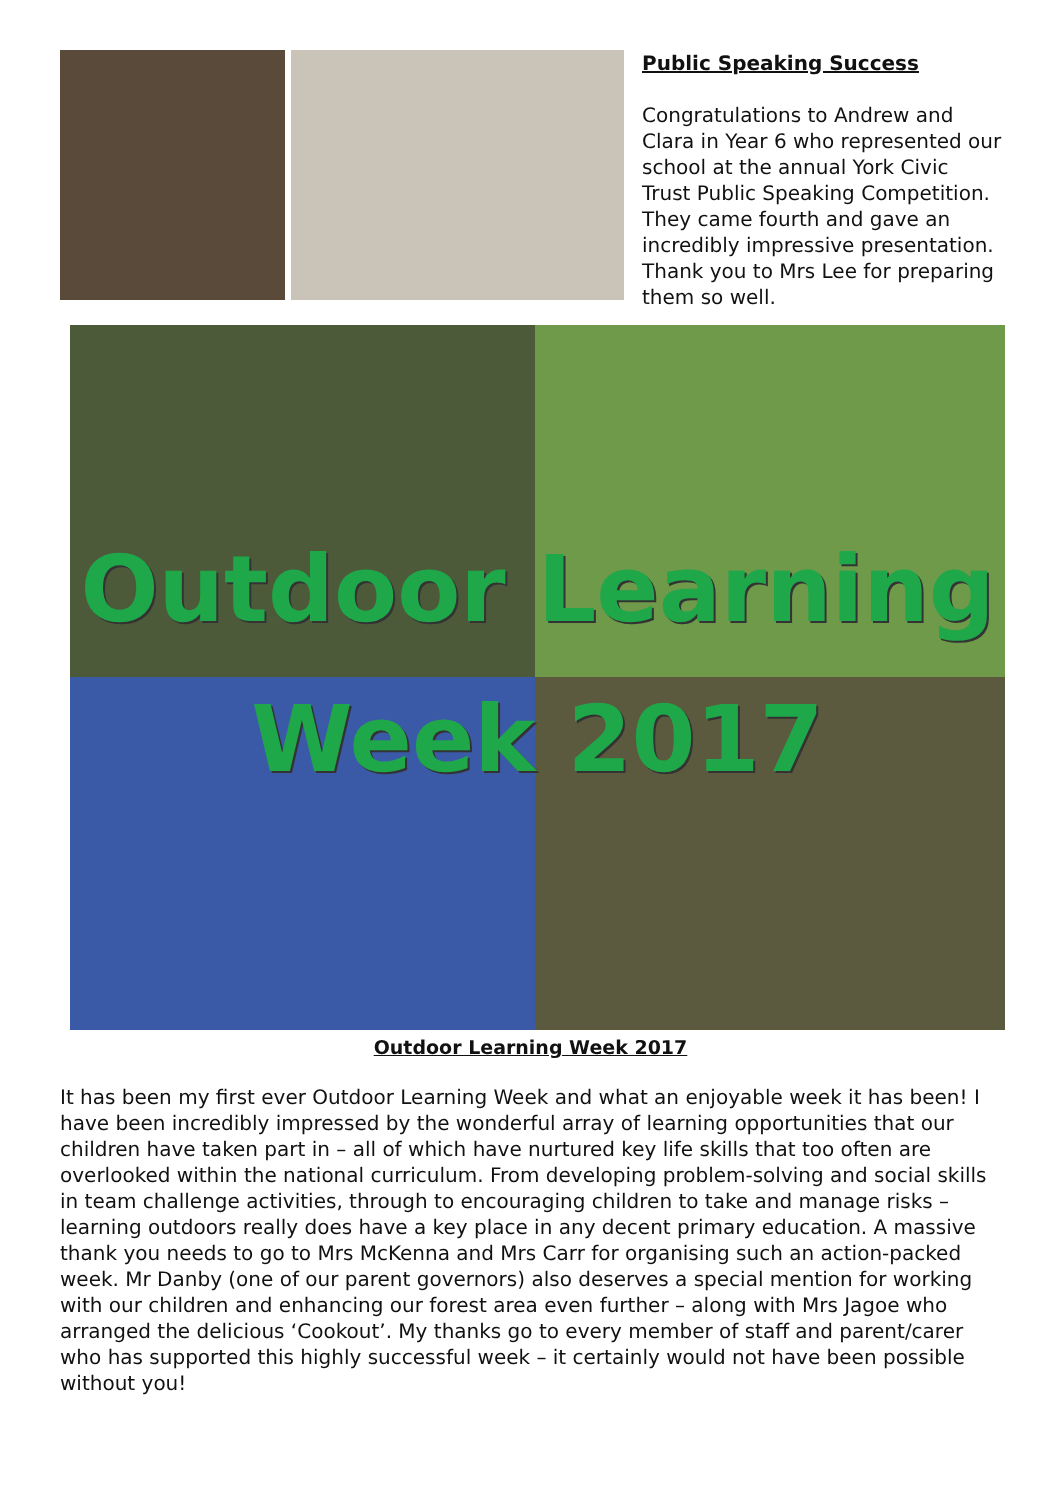Public Speaking Success
Congratulations to Andrew and Clara in Year 6 who represented our school at the annual York Civic Trust Public Speaking Competition. They came fourth and gave an incredibly impressive presentation. Thank you to Mrs Lee for preparing them so well.
Outdoor Learning
Week 2017
Outdoor Learning Week 2017
It has been my first ever Outdoor Learning Week and what an enjoyable week it has been! I have been incredibly impressed by the wonderful array of learning opportunities that our children have taken part in – all of which have nurtured key life skills that too often are overlooked within the national curriculum. From developing problem-solving and social skills in team challenge activities, through to encouraging children to take and manage risks – learning outdoors really does have a key place in any decent primary education. A massive thank you needs to go to Mrs McKenna and Mrs Carr for organising such an action-packed week. Mr Danby (one of our parent governors) also deserves a special mention for working with our children and enhancing our forest area even further – along with Mrs Jagoe who arranged the delicious ‘Cookout’. My thanks go to every member of staff and parent/carer who has supported this highly successful week – it certainly would not have been possible without you!